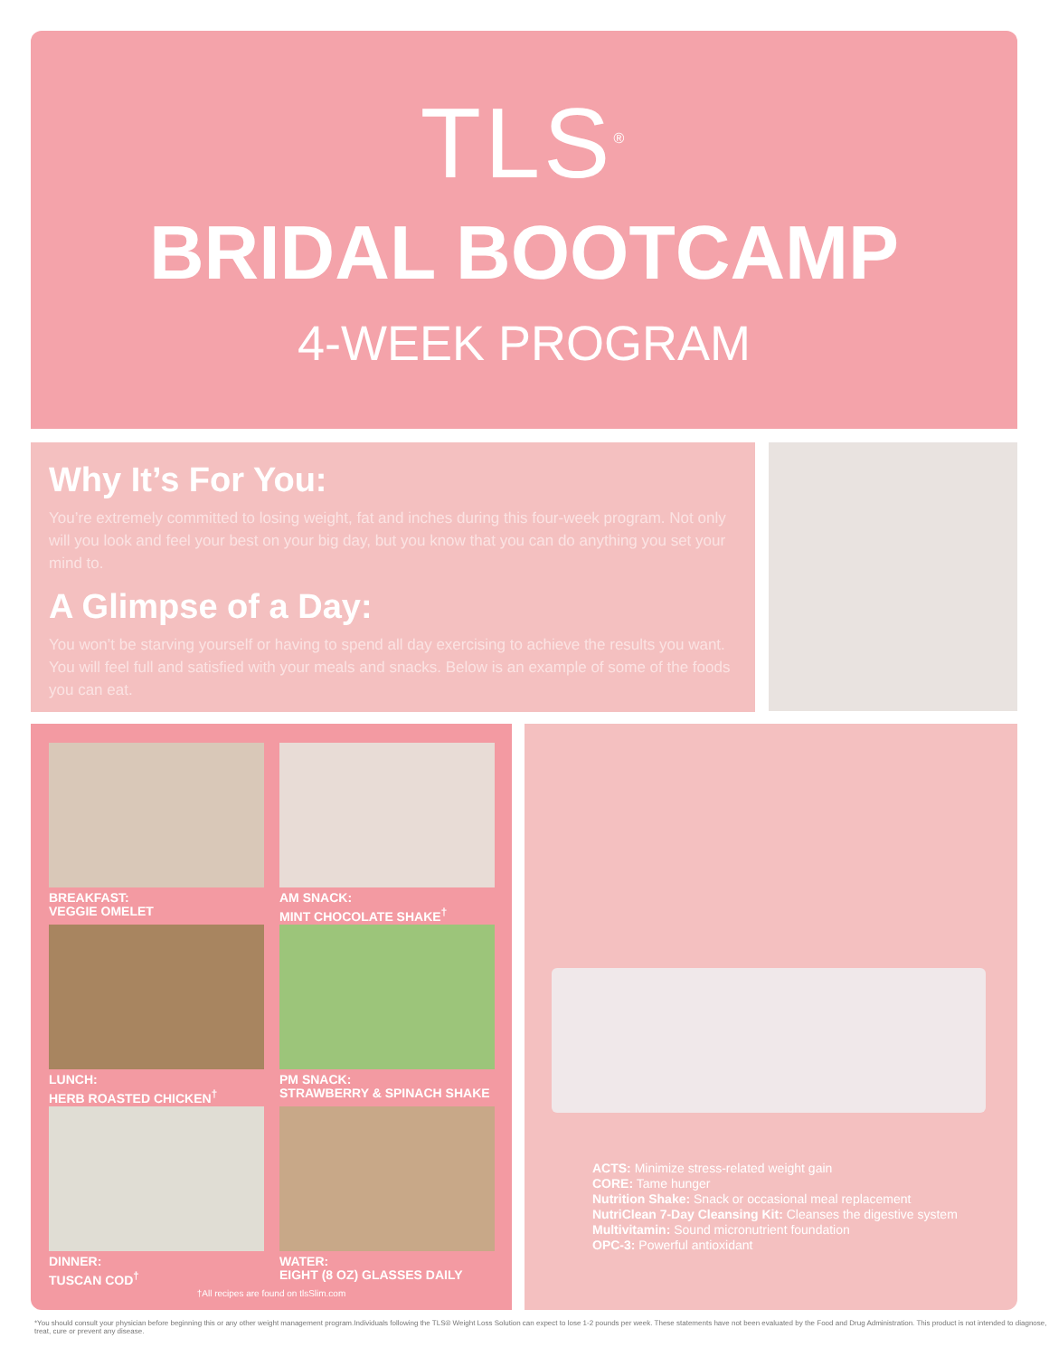TLS<sup>®</sup>
BRIDAL BOOTCAMP
4-WEEK PROGRAM
Why It’s For You:
You’re extremely committed to losing weight, fat and inches during this four-week program. Not only will you look and feel your best on your big day, but you know that you can do anything you set your mind to.
A Glimpse of a Day:
You won’t be starving yourself or having to spend all day exercising to achieve the results you want. You will feel full and satisfied with your meals and snacks. Below is an example of some of the foods you can eat.
BREAKFAST:
VEGGIE OMELET
AM SNACK:
MINT CHOCOLATE SHAKE<sup>†</sup>
LUNCH:
HERB ROASTED CHICKEN<sup>†</sup>
PM SNACK:
STRAWBERRY & SPINACH SHAKE
DINNER:
TUSCAN COD<sup>†</sup>
WATER:
EIGHT (8 OZ) GLASSES DAILY
†All recipes are found on tlsSlim.com
ACTS: Minimize stress-related weight gain
CORE: Tame hunger
Nutrition Shake: Snack or occasional meal replacement
NutriClean 7-Day Cleansing Kit: Cleanses the digestive system
Multivitamin: Sound micronutrient foundation
OPC-3: Powerful antioxidant
*You should consult your physician before beginning this or any other weight management program.Individuals following the TLS® Weight Loss Solution can expect to lose 1-2 pounds per week. These statements have not been evaluated by the Food and Drug Administration. This product is not intended to diagnose, treat, cure or prevent any disease.